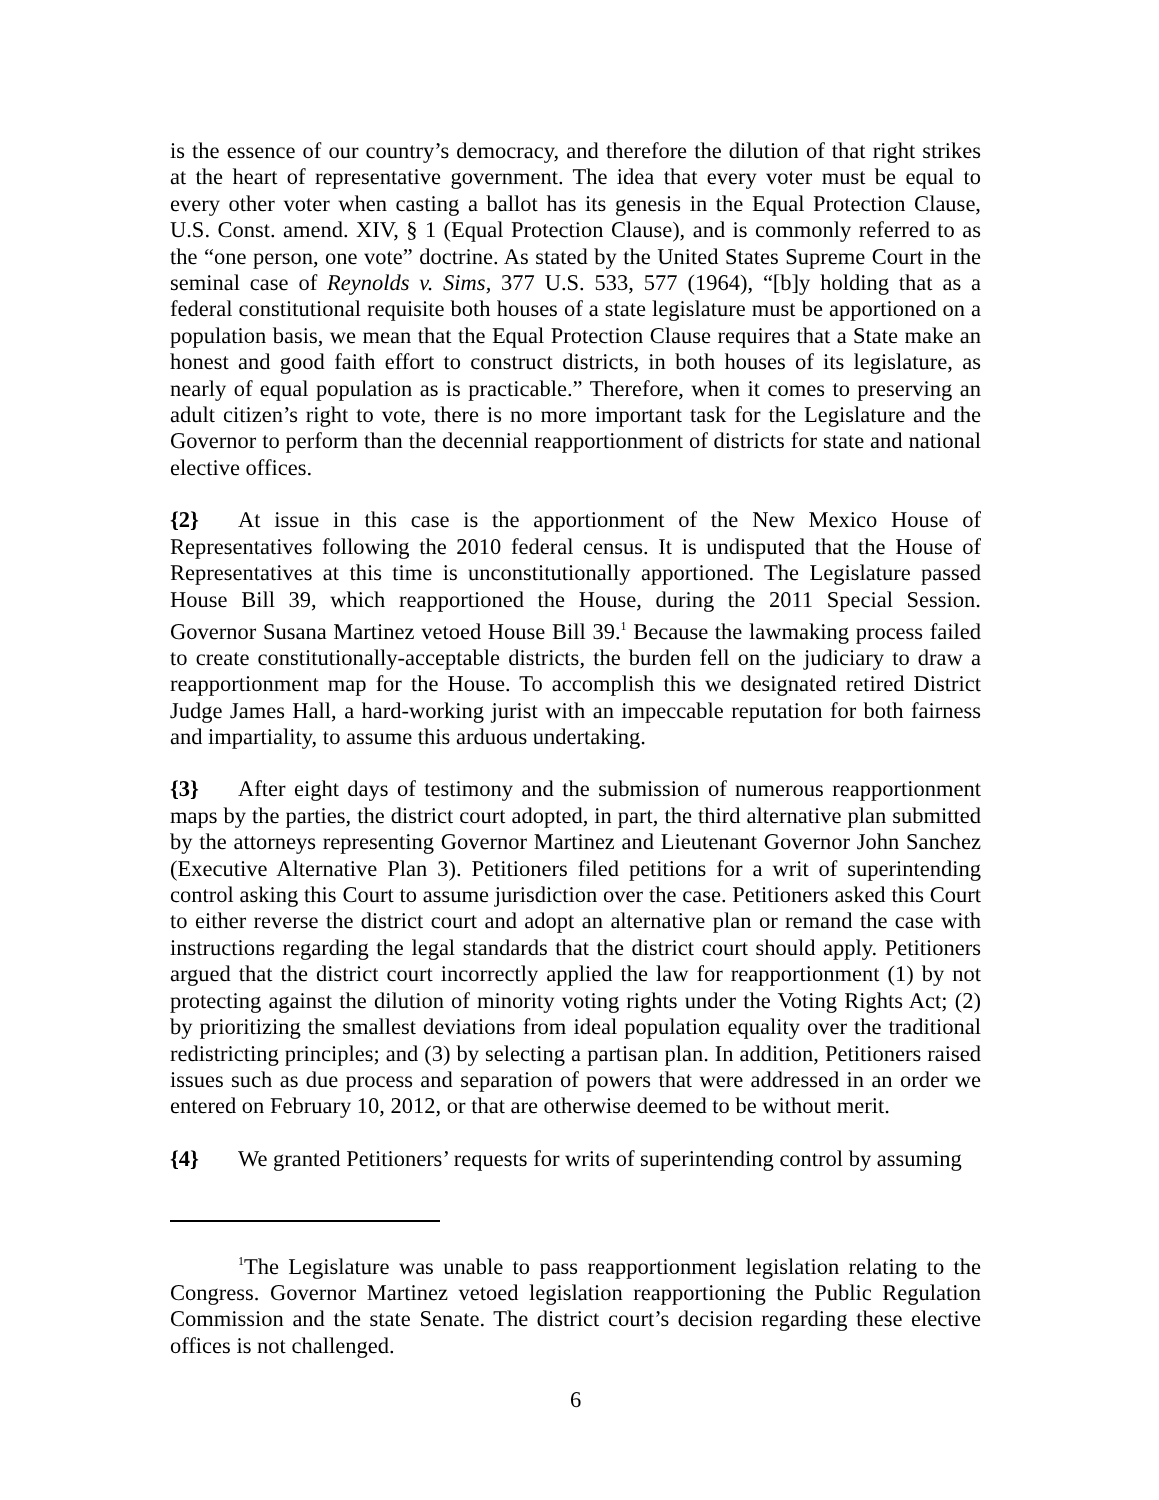is the essence of our country’s democracy, and therefore the dilution of that right strikes at the heart of representative government. The idea that every voter must be equal to every other voter when casting a ballot has its genesis in the Equal Protection Clause, U.S. Const. amend. XIV, § 1 (Equal Protection Clause), and is commonly referred to as the “one person, one vote” doctrine. As stated by the United States Supreme Court in the seminal case of Reynolds v. Sims, 377 U.S. 533, 577 (1964), “[b]y holding that as a federal constitutional requisite both houses of a state legislature must be apportioned on a population basis, we mean that the Equal Protection Clause requires that a State make an honest and good faith effort to construct districts, in both houses of its legislature, as nearly of equal population as is practicable.” Therefore, when it comes to preserving an adult citizen’s right to vote, there is no more important task for the Legislature and the Governor to perform than the decennial reapportionment of districts for state and national elective offices.
{2} At issue in this case is the apportionment of the New Mexico House of Representatives following the 2010 federal census. It is undisputed that the House of Representatives at this time is unconstitutionally apportioned. The Legislature passed House Bill 39, which reapportioned the House, during the 2011 Special Session. Governor Susana Martinez vetoed House Bill 39.<sup>1</sup> Because the lawmaking process failed to create constitutionally-acceptable districts, the burden fell on the judiciary to draw a reapportionment map for the House. To accomplish this we designated retired District Judge James Hall, a hard-working jurist with an impeccable reputation for both fairness and impartiality, to assume this arduous undertaking.
{3} After eight days of testimony and the submission of numerous reapportionment maps by the parties, the district court adopted, in part, the third alternative plan submitted by the attorneys representing Governor Martinez and Lieutenant Governor John Sanchez (Executive Alternative Plan 3). Petitioners filed petitions for a writ of superintending control asking this Court to assume jurisdiction over the case. Petitioners asked this Court to either reverse the district court and adopt an alternative plan or remand the case with instructions regarding the legal standards that the district court should apply. Petitioners argued that the district court incorrectly applied the law for reapportionment (1) by not protecting against the dilution of minority voting rights under the Voting Rights Act; (2) by prioritizing the smallest deviations from ideal population equality over the traditional redistricting principles; and (3) by selecting a partisan plan. In addition, Petitioners raised issues such as due process and separation of powers that were addressed in an order we entered on February 10, 2012, or that are otherwise deemed to be without merit.
{4} We granted Petitioners’ requests for writs of superintending control by assuming
<sup>1</sup> The Legislature was unable to pass reapportionment legislation relating to the Congress. Governor Martinez vetoed legislation reapportioning the Public Regulation Commission and the state Senate. The district court’s decision regarding these elective offices is not challenged.
6